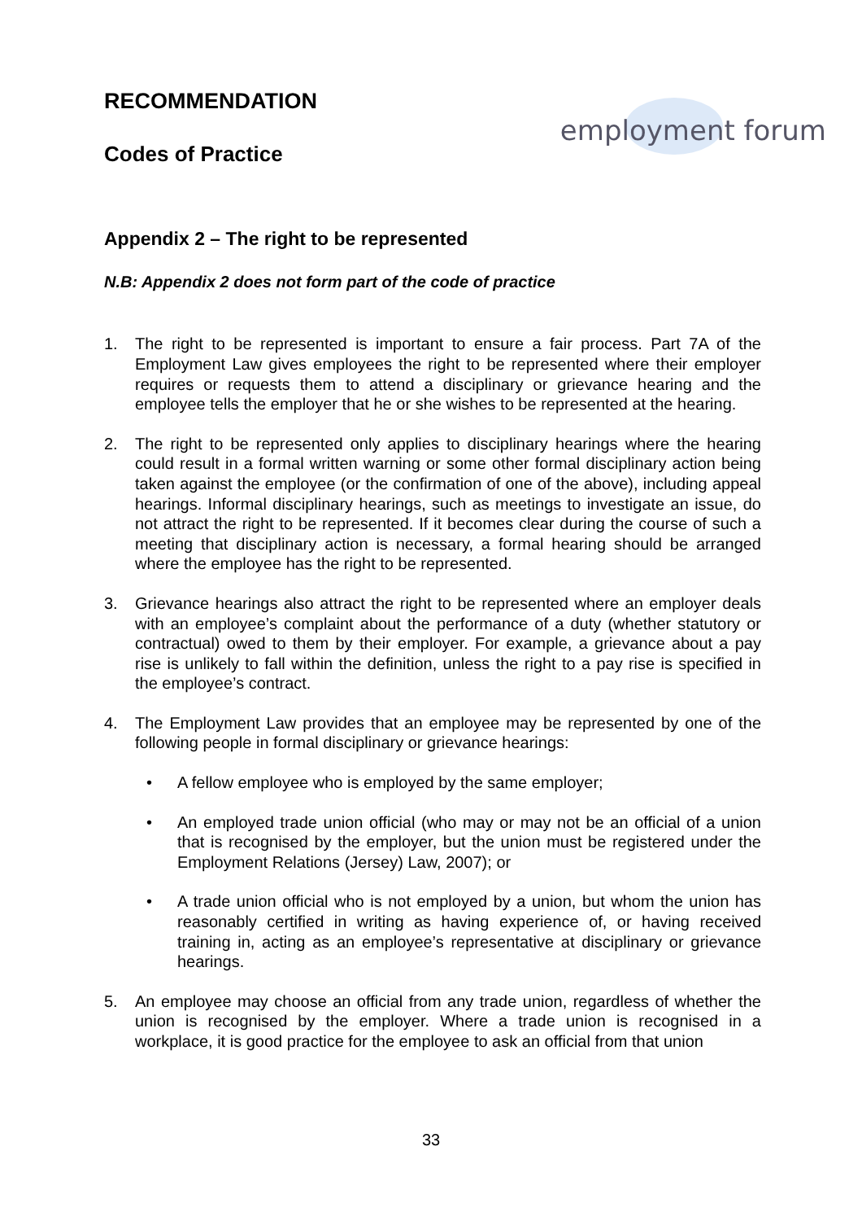RECOMMENDATION
Codes of Practice
employment forum
Appendix 2 – The right to be represented
N.B: Appendix 2 does not form part of the code of practice
1. The right to be represented is important to ensure a fair process. Part 7A of the Employment Law gives employees the right to be represented where their employer requires or requests them to attend a disciplinary or grievance hearing and the employee tells the employer that he or she wishes to be represented at the hearing.
2. The right to be represented only applies to disciplinary hearings where the hearing could result in a formal written warning or some other formal disciplinary action being taken against the employee (or the confirmation of one of the above), including appeal hearings. Informal disciplinary hearings, such as meetings to investigate an issue, do not attract the right to be represented. If it becomes clear during the course of such a meeting that disciplinary action is necessary, a formal hearing should be arranged where the employee has the right to be represented.
3. Grievance hearings also attract the right to be represented where an employer deals with an employee’s complaint about the performance of a duty (whether statutory or contractual) owed to them by their employer. For example, a grievance about a pay rise is unlikely to fall within the definition, unless the right to a pay rise is specified in the employee’s contract.
4. The Employment Law provides that an employee may be represented by one of the following people in formal disciplinary or grievance hearings:
• A fellow employee who is employed by the same employer;
• An employed trade union official (who may or may not be an official of a union that is recognised by the employer, but the union must be registered under the Employment Relations (Jersey) Law, 2007); or
• A trade union official who is not employed by a union, but whom the union has reasonably certified in writing as having experience of, or having received training in, acting as an employee’s representative at disciplinary or grievance hearings.
5. An employee may choose an official from any trade union, regardless of whether the union is recognised by the employer. Where a trade union is recognised in a workplace, it is good practice for the employee to ask an official from that union
33